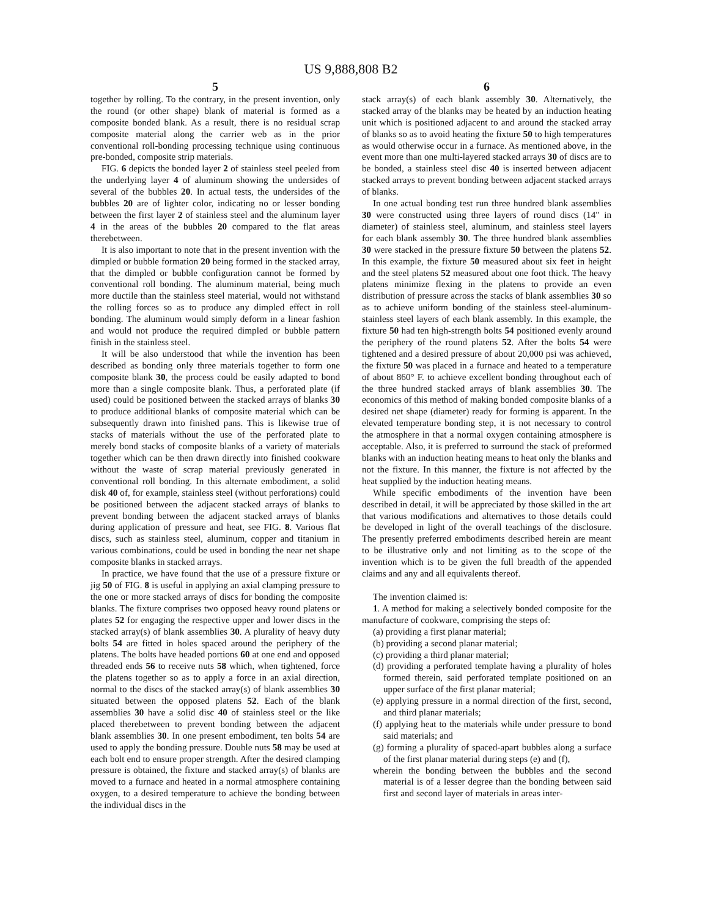US 9,888,808 B2
5
together by rolling. To the contrary, in the present invention, only the round (or other shape) blank of material is formed as a composite bonded blank. As a result, there is no residual scrap composite material along the carrier web as in the prior conventional roll-bonding processing technique using continuous pre-bonded, composite strip materials.
FIG. 6 depicts the bonded layer 2 of stainless steel peeled from the underlying layer 4 of aluminum showing the undersides of several of the bubbles 20. In actual tests, the undersides of the bubbles 20 are of lighter color, indicating no or lesser bonding between the first layer 2 of stainless steel and the aluminum layer 4 in the areas of the bubbles 20 compared to the flat areas therebetween.
It is also important to note that in the present invention with the dimpled or bubble formation 20 being formed in the stacked array, that the dimpled or bubble configuration cannot be formed by conventional roll bonding. The aluminum material, being much more ductile than the stainless steel material, would not withstand the rolling forces so as to produce any dimpled effect in roll bonding. The aluminum would simply deform in a linear fashion and would not produce the required dimpled or bubble pattern finish in the stainless steel.
It will be also understood that while the invention has been described as bonding only three materials together to form one composite blank 30, the process could be easily adapted to bond more than a single composite blank. Thus, a perforated plate (if used) could be positioned between the stacked arrays of blanks 30 to produce additional blanks of composite material which can be subsequently drawn into finished pans. This is likewise true of stacks of materials without the use of the perforated plate to merely bond stacks of composite blanks of a variety of materials together which can be then drawn directly into finished cookware without the waste of scrap material previously generated in conventional roll bonding. In this alternate embodiment, a solid disk 40 of, for example, stainless steel (without perforations) could be positioned between the adjacent stacked arrays of blanks to prevent bonding between the adjacent stacked arrays of blanks during application of pressure and heat, see FIG. 8. Various flat discs, such as stainless steel, aluminum, copper and titanium in various combinations, could be used in bonding the near net shape composite blanks in stacked arrays.
In practice, we have found that the use of a pressure fixture or jig 50 of FIG. 8 is useful in applying an axial clamping pressure to the one or more stacked arrays of discs for bonding the composite blanks. The fixture comprises two opposed heavy round platens or plates 52 for engaging the respective upper and lower discs in the stacked array(s) of blank assemblies 30. A plurality of heavy duty bolts 54 are fitted in holes spaced around the periphery of the platens. The bolts have headed portions 60 at one end and opposed threaded ends 56 to receive nuts 58 which, when tightened, force the platens together so as to apply a force in an axial direction, normal to the discs of the stacked array(s) of blank assemblies 30 situated between the opposed platens 52. Each of the blank assemblies 30 have a solid disc 40 of stainless steel or the like placed therebetween to prevent bonding between the adjacent blank assemblies 30. In one present embodiment, ten bolts 54 are used to apply the bonding pressure. Double nuts 58 may be used at each bolt end to ensure proper strength. After the desired clamping pressure is obtained, the fixture and stacked array(s) of blanks are moved to a furnace and heated in a normal atmosphere containing oxygen, to a desired temperature to achieve the bonding between the individual discs in the
6
stack array(s) of each blank assembly 30. Alternatively, the stacked array of the blanks may be heated by an induction heating unit which is positioned adjacent to and around the stacked array of blanks so as to avoid heating the fixture 50 to high temperatures as would otherwise occur in a furnace. As mentioned above, in the event more than one multi-layered stacked arrays 30 of discs are to be bonded, a stainless steel disc 40 is inserted between adjacent stacked arrays to prevent bonding between adjacent stacked arrays of blanks.
In one actual bonding test run three hundred blank assemblies 30 were constructed using three layers of round discs (14" in diameter) of stainless steel, aluminum, and stainless steel layers for each blank assembly 30. The three hundred blank assemblies 30 were stacked in the pressure fixture 50 between the platens 52. In this example, the fixture 50 measured about six feet in height and the steel platens 52 measured about one foot thick. The heavy platens minimize flexing in the platens to provide an even distribution of pressure across the stacks of blank assemblies 30 so as to achieve uniform bonding of the stainless steel-aluminum-stainless steel layers of each blank assembly. In this example, the fixture 50 had ten high-strength bolts 54 positioned evenly around the periphery of the round platens 52. After the bolts 54 were tightened and a desired pressure of about 20,000 psi was achieved, the fixture 50 was placed in a furnace and heated to a temperature of about 860° F. to achieve excellent bonding throughout each of the three hundred stacked arrays of blank assemblies 30. The economics of this method of making bonded composite blanks of a desired net shape (diameter) ready for forming is apparent. In the elevated temperature bonding step, it is not necessary to control the atmosphere in that a normal oxygen containing atmosphere is acceptable. Also, it is preferred to surround the stack of preformed blanks with an induction heating means to heat only the blanks and not the fixture. In this manner, the fixture is not affected by the heat supplied by the induction heating means.
While specific embodiments of the invention have been described in detail, it will be appreciated by those skilled in the art that various modifications and alternatives to those details could be developed in light of the overall teachings of the disclosure. The presently preferred embodiments described herein are meant to be illustrative only and not limiting as to the scope of the invention which is to be given the full breadth of the appended claims and any and all equivalents thereof.
The invention claimed is:
1. A method for making a selectively bonded composite for the manufacture of cookware, comprising the steps of:
(a) providing a first planar material;
(b) providing a second planar material;
(c) providing a third planar material;
(d) providing a perforated template having a plurality of holes formed therein, said perforated template positioned on an upper surface of the first planar material;
(e) applying pressure in a normal direction of the first, second, and third planar materials;
(f) applying heat to the materials while under pressure to bond said materials; and
(g) forming a plurality of spaced-apart bubbles along a surface of the first planar material during steps (e) and (f),
wherein the bonding between the bubbles and the second material is of a lesser degree than the bonding between said first and second layer of materials in areas inter-